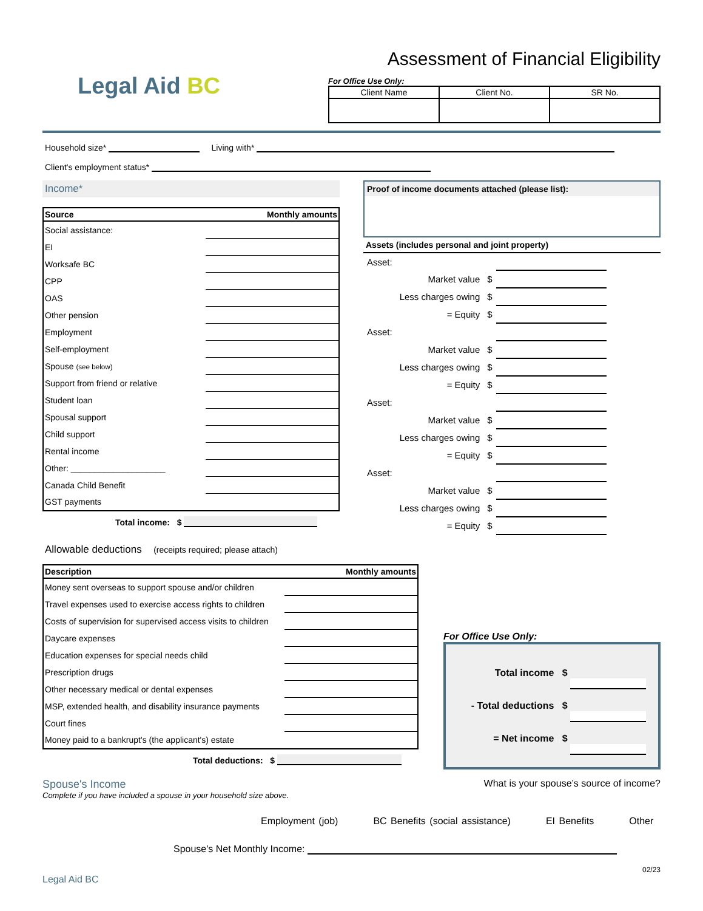Legal Aid BC
Assessment of Financial Eligibility
For Office Use Only:
| Client Name | Client No. | SR No. |
| --- | --- | --- |
Household size* Living with*
Client's employment status*
Income*
| Source | Monthly amounts |
| --- | --- |
| Social assistance: | |
| EI | |
| Worksafe BC | |
| CPP | |
| OAS | |
| Other pension | |
| Employment | |
| Self-employment | |
| Spouse (see below) | |
| Support from friend or relative | |
| Student loan | |
| Spousal support | |
| Child support | |
| Rental income | |
| Other: ____________________ | |
| Canada Child Benefit | |
| GST payments | |
Total income: $
Proof of income documents attached (please list):
Assets (includes personal and joint property)
| Asset: | | | |
| | Market value | $ | |
| | Less charges owing | $ | |
| | = Equity | $ | |
| Asset: | | | |
| | Market value | $ | |
| | Less charges owing | $ | |
| | = Equity | $ | |
| Asset: | | | |
| | Market value | $ | |
| | Less charges owing | $ | |
| | = Equity | $ | |
| Asset: | | | |
| | Market value | $ | |
| | Less charges owing | $ | |
| | = Equity | $ | |
Allowable deductions (receipts required; please attach)
| Description | Monthly amounts |
| --- | --- |
| Money sent overseas to support spouse and/or children | |
| Travel expenses used to exercise access rights to children | |
| Costs of supervision for supervised access visits to children | |
| Daycare expenses | |
| Education expenses for special needs child | |
| Prescription drugs | |
| Other necessary medical or dental expenses | |
| MSP, extended health, and disability insurance payments | |
| Court fines | |
| Money paid to a bankrupt's (the applicant's) estate | |
Total deductions: $
For Office Use Only:
Total income $
- Total deductions $
= Net income $
Spouse's Income
Complete if you have included a spouse in your household size above.
What is your spouse’s source of income?
Employment (job) BC Benefits (social assistance) EI Benefits Other
Spouse's Net Monthly Income:
02/23
Legal Aid BC